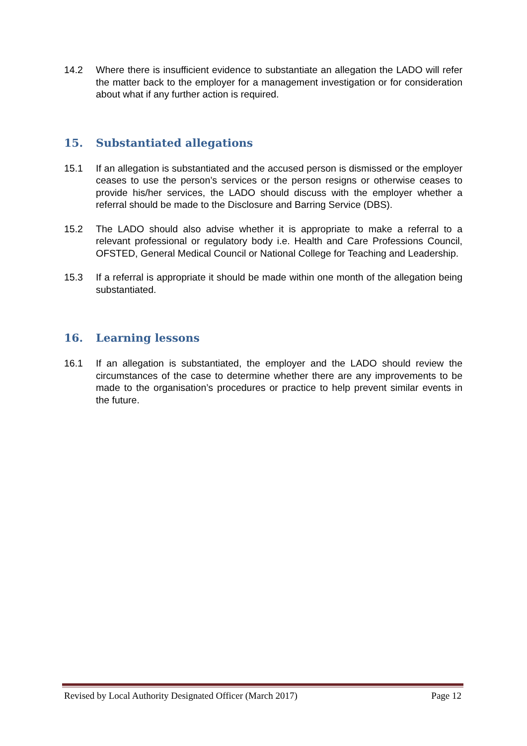14.2 Where there is insufficient evidence to substantiate an allegation the LADO will refer the matter back to the employer for a management investigation or for consideration about what if any further action is required.
15. Substantiated allegations
15.1 If an allegation is substantiated and the accused person is dismissed or the employer ceases to use the person’s services or the person resigns or otherwise ceases to provide his/her services, the LADO should discuss with the employer whether a referral should be made to the Disclosure and Barring Service (DBS).
15.2 The LADO should also advise whether it is appropriate to make a referral to a relevant professional or regulatory body i.e. Health and Care Professions Council, OFSTED, General Medical Council or National College for Teaching and Leadership.
15.3 If a referral is appropriate it should be made within one month of the allegation being substantiated.
16. Learning lessons
16.1 If an allegation is substantiated, the employer and the LADO should review the circumstances of the case to determine whether there are any improvements to be made to the organisation’s procedures or practice to help prevent similar events in the future.
Revised by Local Authority Designated Officer (March 2017) Page 12